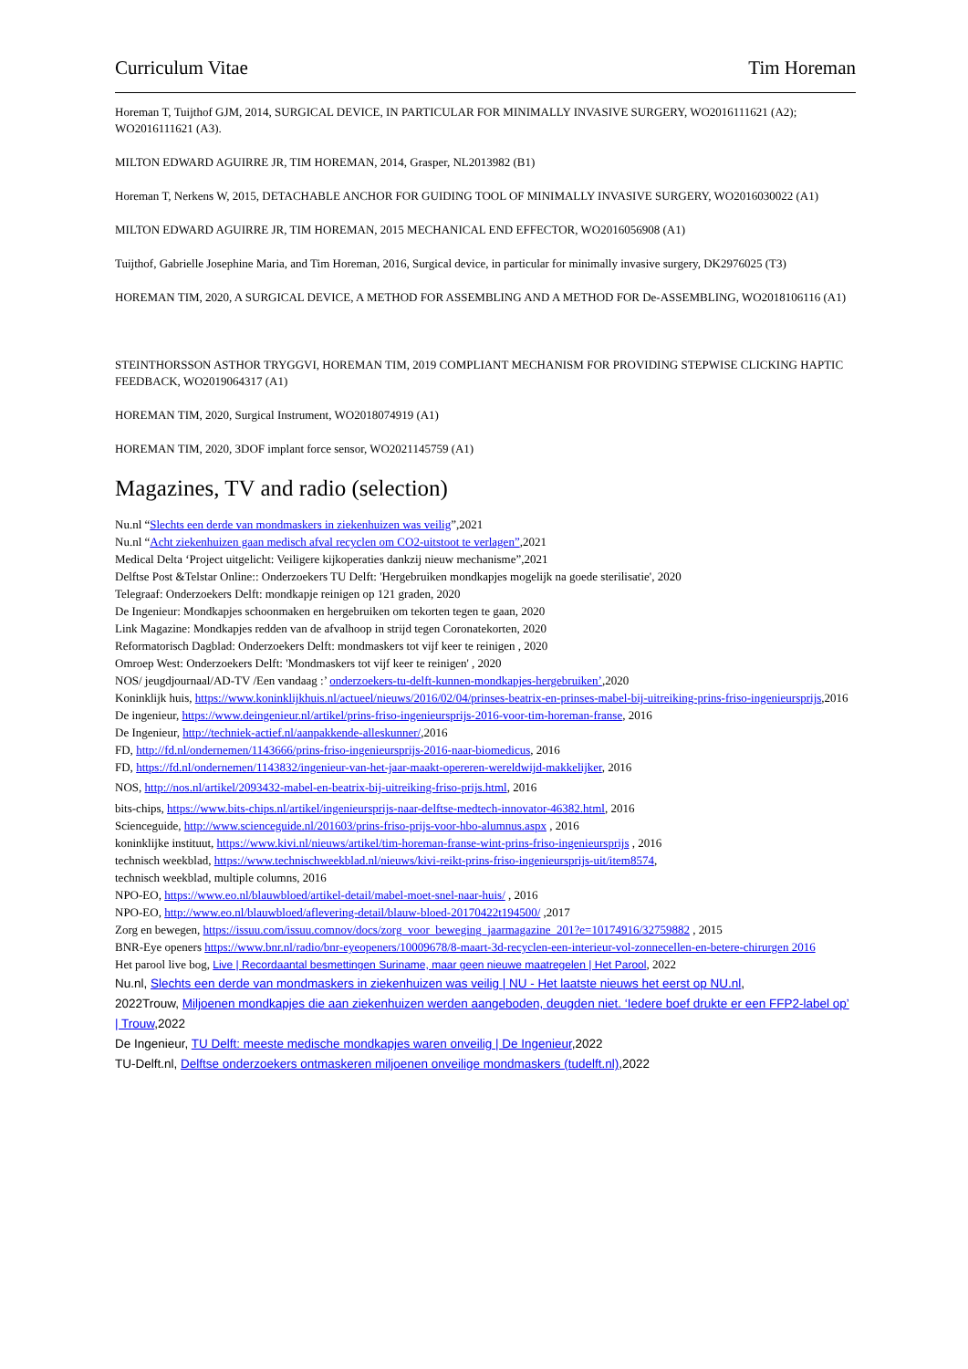Curriculum Vitae Tim Horeman
Horeman T, Tuijthof GJM, 2014, SURGICAL DEVICE, IN PARTICULAR FOR MINIMALLY INVASIVE SURGERY, WO2016111621 (A2); WO2016111621 (A3).
MILTON EDWARD AGUIRRE JR, TIM HOREMAN, 2014, Grasper, NL2013982 (B1)
Horeman T, Nerkens W, 2015, DETACHABLE ANCHOR FOR GUIDING TOOL OF MINIMALLY INVASIVE SURGERY, WO2016030022 (A1)
MILTON EDWARD AGUIRRE JR, TIM HOREMAN, 2015 MECHANICAL END EFFECTOR, WO2016056908 (A1)
Tuijthof, Gabrielle Josephine Maria, and Tim Horeman, 2016, Surgical device, in particular for minimally invasive surgery, DK2976025 (T3)
HOREMAN TIM, 2020, A SURGICAL DEVICE, A METHOD FOR ASSEMBLING AND A METHOD FOR De-ASSEMBLING, WO2018106116 (A1)
STEINTHORSSON ASTHOR TRYGGVI, HOREMAN TIM, 2019 COMPLIANT MECHANISM FOR PROVIDING STEPWISE CLICKING HAPTIC FEEDBACK, WO2019064317 (A1)
HOREMAN TIM, 2020, Surgical Instrument, WO2018074919 (A1)
HOREMAN TIM, 2020, 3DOF implant force sensor, WO2021145759 (A1)
Magazines, TV and radio (selection)
Nu.nl “Slechts een derde van mondmaskers in ziekenhuizen was veilig”,2021
Nu.nl “Acht ziekenhuizen gaan medisch afval recyclen om CO2-uitstoot te verlagen”,2021
Medical Delta ‘Project uitgelicht: Veiligere kijkoperaties dankzij nieuw mechanisme”,2021
Delftse Post &Telstar Online:: Onderzoekers TU Delft: 'Hergebruiken mondkapjes mogelijk na goede sterilisatie', 2020
Telegraaf: Onderzoekers Delft: mondkapje reinigen op 121 graden, 2020
De Ingenieur: Mondkapjes schoonmaken en hergebruiken om tekorten tegen te gaan, 2020
Link Magazine: Mondkapjes redden van de afvalhoop in strijd tegen Coronatekorten, 2020
Reformatorisch Dagblad: Onderzoekers Delft: mondmaskers tot vijf keer te reinigen , 2020
Omroep West: Onderzoekers Delft: 'Mondmaskers tot vijf keer te reinigen' , 2020
NOS/ jeugdjournaal/AD-TV /Een vandaag :’ onderzoekers-tu-delft-kunnen-mondkapjes-hergebruiken’,2020
Koninklijk huis, https://www.koninklijkhuis.nl/actueel/nieuws/2016/02/04/prinses-beatrix-en-prinses-mabel-bij-uitreiking-prins-friso-ingenieursprijs,2016
De ingenieur, https://www.deingenieur.nl/artikel/prins-friso-ingenieursprijs-2016-voor-tim-horeman-franse, 2016
De Ingenieur, http://techniek-actief.nl/aanpakkende-alleskunner/,2016
FD, http://fd.nl/ondernemen/1143666/prins-friso-ingenieursprijs-2016-naar-biomedicus, 2016
FD, https://fd.nl/ondernemen/1143832/ingenieur-van-het-jaar-maakt-opereren-wereldwijd-makkelijker, 2016
NOS, http://nos.nl/artikel/2093432-mabel-en-beatrix-bij-uitreiking-friso-prijs.html, 2016
bits-chips, https://www.bits-chips.nl/artikel/ingenieursprijs-naar-delftse-medtech-innovator-46382.html, 2016
Scienceguide, http://www.scienceguide.nl/201603/prins-friso-prijs-voor-hbo-alumnus.aspx , 2016
koninklijke instituut, https://www.kivi.nl/nieuws/artikel/tim-horeman-franse-wint-prins-friso-ingenieursprijs , 2016
technisch weekblad, https://www.technischweekblad.nl/nieuws/kivi-reikt-prins-friso-ingenieursprijs-uit/item8574,
technisch weekblad, multiple columns, 2016
NPO-EO, https://www.eo.nl/blauwbloed/artikel-detail/mabel-moet-snel-naar-huis/ , 2016
NPO-EO, http://www.eo.nl/blauwbloed/aflevering-detail/blauw-bloed-20170422t194500/ ,2017
Zorg en bewegen, https://issuu.com/issuu.comnov/docs/zorg_voor_beweging_jaarmagazine_201?e=10174916/32759882 , 2015
BNR-Eye openers https://www.bnr.nl/radio/bnr-eyeopeners/10009678/8-maart-3d-recyclen-een-interieur-vol-zonnecellen-en-betere-chirurgen 2016
Het parool live bog, Live | Recordaantal besmettingen Suriname, maar geen nieuwe maatregelen | Het Parool, 2022
Nu.nl, Slechts een derde van mondmaskers in ziekenhuizen was veilig | NU - Het laatste nieuws het eerst op NU.nl,
2022Trouw, Miljoenen mondkapjes die aan ziekenhuizen werden aangeboden, deugden niet. ‘Iedere boef drukte er een FFP2-label op’ | Trouw,2022
De Ingenieur, TU Delft: meeste medische mondkapjes waren onveilig | De Ingenieur,2022
TU-Delft.nl, Delftse onderzoekers ontmaskeren miljoenen onveilige mondmaskers (tudelft.nl),2022